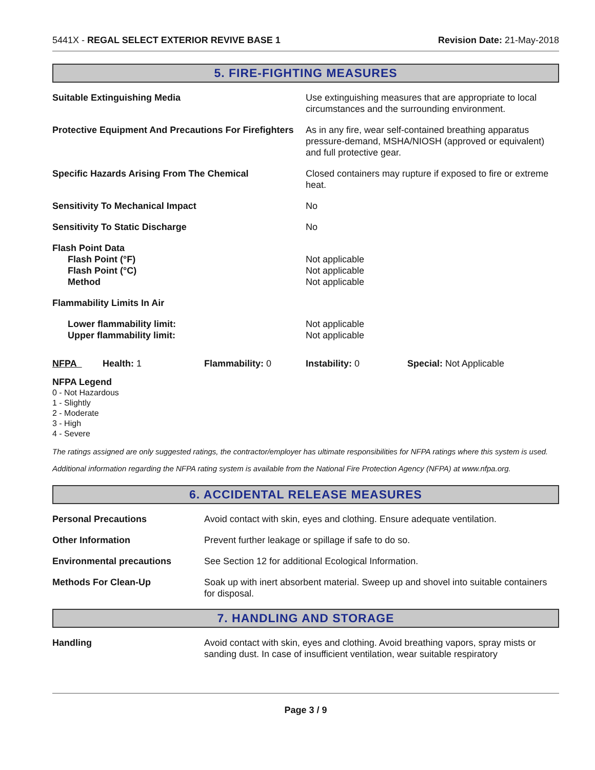5441X - REGAL SELECT EXTERIOR REVIVE BASE 1
Revision Date: 21-May-2018
5. FIRE-FIGHTING MEASURES
| Suitable Extinguishing Media | Use extinguishing measures that are appropriate to local circumstances and the surrounding environment. |
| Protective Equipment And Precautions For Firefighters | As in any fire, wear self-contained breathing apparatus pressure-demand, MSHA/NIOSH (approved or equivalent) and full protective gear. |
| Specific Hazards Arising From The Chemical | Closed containers may rupture if exposed to fire or extreme heat. |
| Sensitivity To Mechanical Impact | No |
| Sensitivity To Static Discharge | No |
| Flash Point Data Flash Point (°F) Flash Point (°C) Method | Not applicable Not applicable Not applicable |
| Flammability Limits In Air | |
| Lower flammability limit: Upper flammability limit: | Not applicable Not applicable |
| NFPA | Health: 1 | Flammability: 0 | Instability: 0 | Special: Not Applicable |
NFPA Legend
0 - Not Hazardous
1 - Slightly
2 - Moderate
3 - High
4 - Severe
The ratings assigned are only suggested ratings, the contractor/employer has ultimate responsibilities for NFPA ratings where this system is used.
Additional information regarding the NFPA rating system is available from the National Fire Protection Agency (NFPA) at www.nfpa.org.
6. ACCIDENTAL RELEASE MEASURES
| Personal Precautions | Avoid contact with skin, eyes and clothing. Ensure adequate ventilation. |
| Other Information | Prevent further leakage or spillage if safe to do so. |
| Environmental precautions | See Section 12 for additional Ecological Information. |
| Methods For Clean-Up | Soak up with inert absorbent material. Sweep up and shovel into suitable containers for disposal. |
7. HANDLING AND STORAGE
| Handling | Avoid contact with skin, eyes and clothing. Avoid breathing vapors, spray mists or sanding dust. In case of insufficient ventilation, wear suitable respiratory |
Page 3 / 9